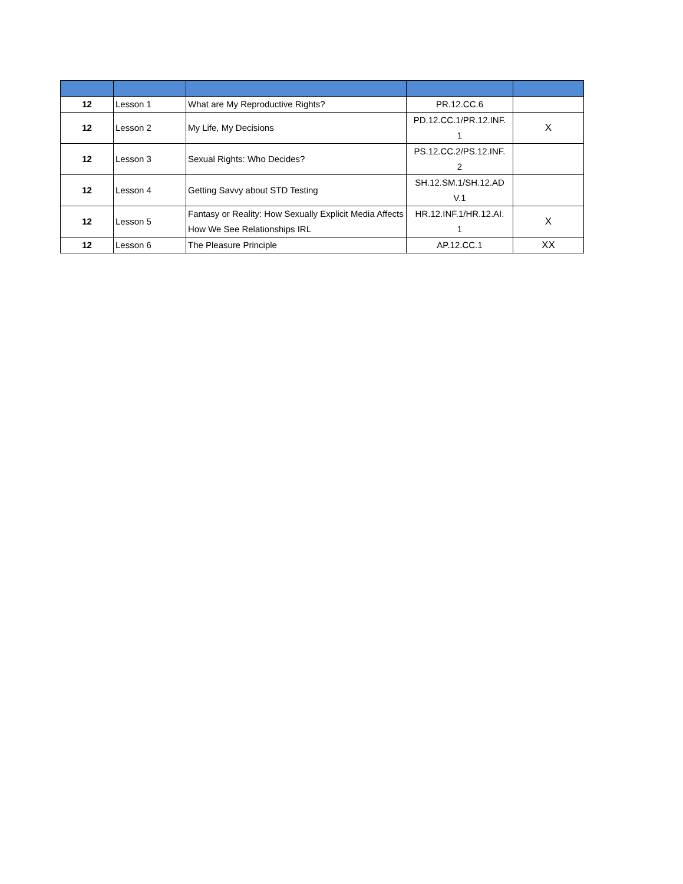| 12 | Lesson 1 | What are My Reproductive Rights? | PR.12.CC.6 | |
| 12 | Lesson 2 | My Life, My Decisions | PD.12.CC.1/PR.12.INF. 1 | X |
| 12 | Lesson 3 | Sexual Rights: Who Decides? | PS.12.CC.2/PS.12.INF. 2 | |
| 12 | Lesson 4 | Getting Savvy about STD Testing | SH.12.SM.1/SH.12.AD V.1 | |
| 12 | Lesson 5 | Fantasy or Reality: How Sexually Explicit Media Affects How We See Relationships IRL | HR.12.INF.1/HR.12.AI. 1 | X |
| 12 | Lesson 6 | The Pleasure Principle | AP.12.CC.1 | XX |